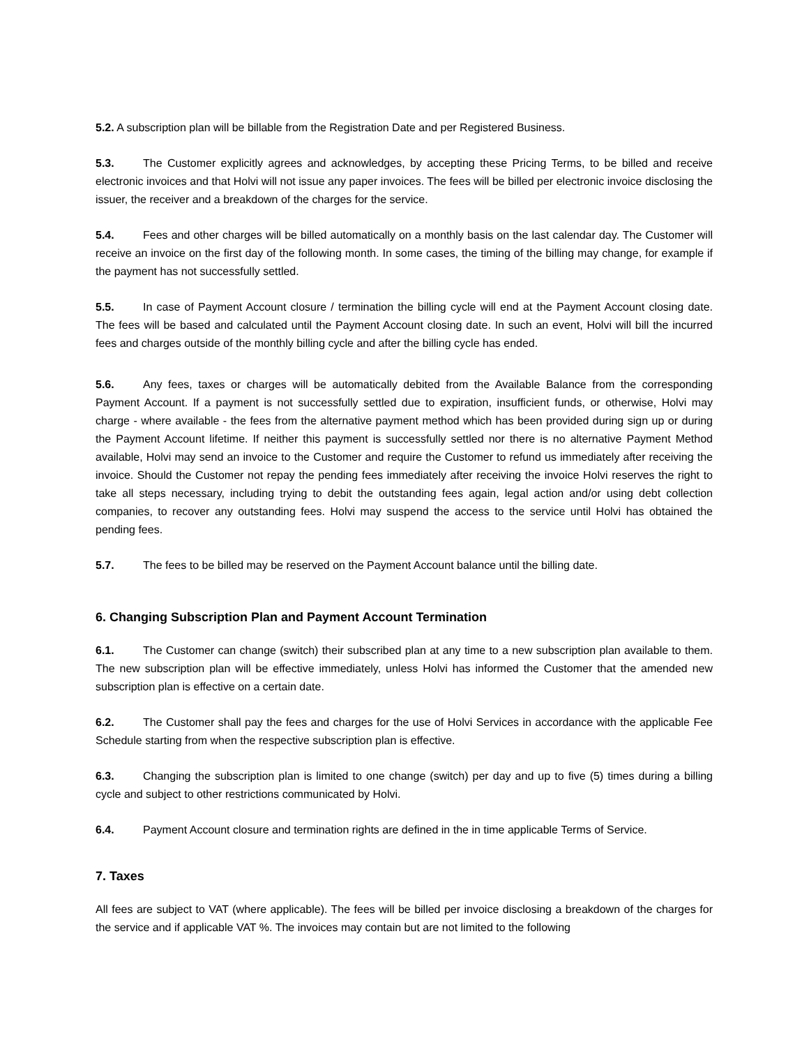5.2. A subscription plan will be billable from the Registration Date and per Registered Business.
5.3. The Customer explicitly agrees and acknowledges, by accepting these Pricing Terms, to be billed and receive electronic invoices and that Holvi will not issue any paper invoices. The fees will be billed per electronic invoice disclosing the issuer, the receiver and a breakdown of the charges for the service.
5.4. Fees and other charges will be billed automatically on a monthly basis on the last calendar day. The Customer will receive an invoice on the first day of the following month. In some cases, the timing of the billing may change, for example if the payment has not successfully settled.
5.5. In case of Payment Account closure / termination the billing cycle will end at the Payment Account closing date. The fees will be based and calculated until the Payment Account closing date. In such an event, Holvi will bill the incurred fees and charges outside of the monthly billing cycle and after the billing cycle has ended.
5.6. Any fees, taxes or charges will be automatically debited from the Available Balance from the corresponding Payment Account. If a payment is not successfully settled due to expiration, insufficient funds, or otherwise, Holvi may charge - where available - the fees from the alternative payment method which has been provided during sign up or during the Payment Account lifetime. If neither this payment is successfully settled nor there is no alternative Payment Method available, Holvi may send an invoice to the Customer and require the Customer to refund us immediately after receiving the invoice. Should the Customer not repay the pending fees immediately after receiving the invoice Holvi reserves the right to take all steps necessary, including trying to debit the outstanding fees again, legal action and/or using debt collection companies, to recover any outstanding fees. Holvi may suspend the access to the service until Holvi has obtained the pending fees.
5.7. The fees to be billed may be reserved on the Payment Account balance until the billing date.
6. Changing Subscription Plan and Payment Account Termination
6.1. The Customer can change (switch) their subscribed plan at any time to a new subscription plan available to them. The new subscription plan will be effective immediately, unless Holvi has informed the Customer that the amended new subscription plan is effective on a certain date.
6.2. The Customer shall pay the fees and charges for the use of Holvi Services in accordance with the applicable Fee Schedule starting from when the respective subscription plan is effective.
6.3. Changing the subscription plan is limited to one change (switch) per day and up to five (5) times during a billing cycle and subject to other restrictions communicated by Holvi.
6.4. Payment Account closure and termination rights are defined in the in time applicable Terms of Service.
7. Taxes
All fees are subject to VAT (where applicable). The fees will be billed per invoice disclosing a breakdown of the charges for the service and if applicable VAT %. The invoices may contain but are not limited to the following